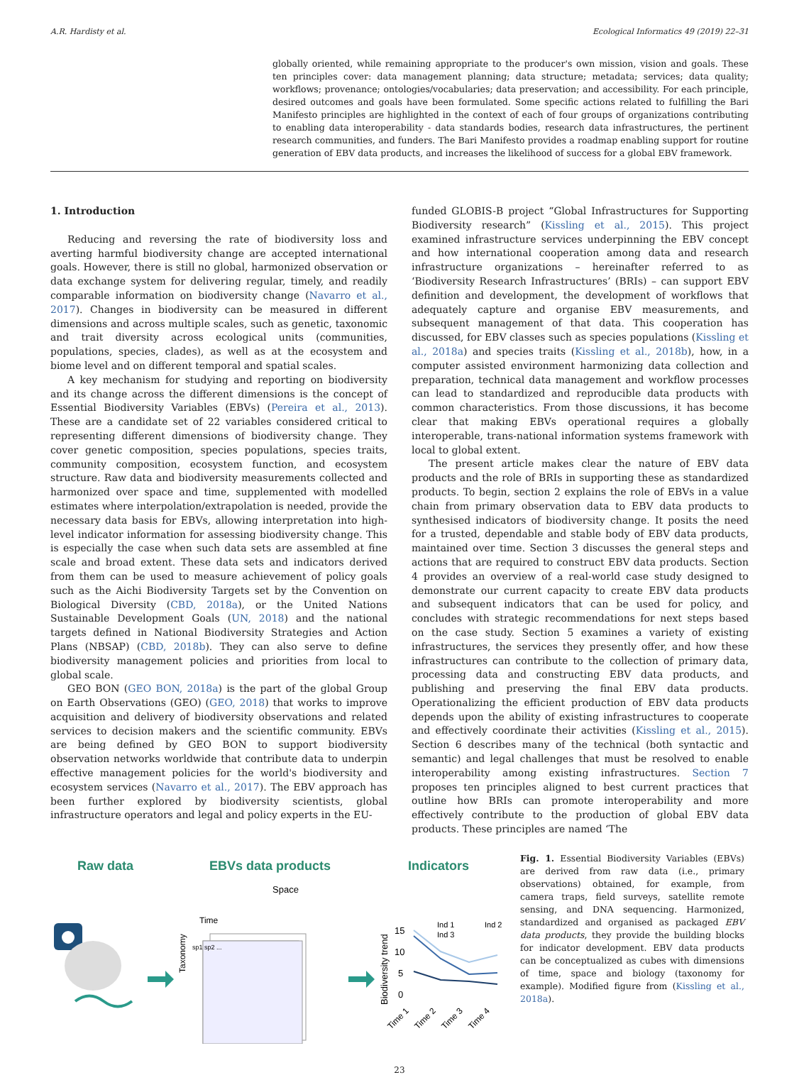A.R. Hardisty et al. Ecological Informatics 49 (2019) 22–31
globally oriented, while remaining appropriate to the producer's own mission, vision and goals. These ten principles cover: data management planning; data structure; metadata; services; data quality; workflows; provenance; ontologies/vocabularies; data preservation; and accessibility. For each principle, desired outcomes and goals have been formulated. Some specific actions related to fulfilling the Bari Manifesto principles are highlighted in the context of each of four groups of organizations contributing to enabling data interoperability - data standards bodies, research data infrastructures, the pertinent research communities, and funders. The Bari Manifesto provides a roadmap enabling support for routine generation of EBV data products, and increases the likelihood of success for a global EBV framework.
1. Introduction
Reducing and reversing the rate of biodiversity loss and averting harmful biodiversity change are accepted international goals. However, there is still no global, harmonized observation or data exchange system for delivering regular, timely, and readily comparable information on biodiversity change (Navarro et al., 2017). Changes in biodiversity can be measured in different dimensions and across multiple scales, such as genetic, taxonomic and trait diversity across ecological units (communities, populations, species, clades), as well as at the ecosystem and biome level and on different temporal and spatial scales.
A key mechanism for studying and reporting on biodiversity and its change across the different dimensions is the concept of Essential Biodiversity Variables (EBVs) (Pereira et al., 2013). These are a candidate set of 22 variables considered critical to representing different dimensions of biodiversity change. They cover genetic composition, species populations, species traits, community composition, ecosystem function, and ecosystem structure. Raw data and biodiversity measurements collected and harmonized over space and time, supplemented with modelled estimates where interpolation/extrapolation is needed, provide the necessary data basis for EBVs, allowing interpretation into high-level indicator information for assessing biodiversity change. This is especially the case when such data sets are assembled at fine scale and broad extent. These data sets and indicators derived from them can be used to measure achievement of policy goals such as the Aichi Biodiversity Targets set by the Convention on Biological Diversity (CBD, 2018a), or the United Nations Sustainable Development Goals (UN, 2018) and the national targets defined in National Biodiversity Strategies and Action Plans (NBSAP) (CBD, 2018b). They can also serve to define biodiversity management policies and priorities from local to global scale.
GEO BON (GEO BON, 2018a) is the part of the global Group on Earth Observations (GEO) (GEO, 2018) that works to improve acquisition and delivery of biodiversity observations and related services to decision makers and the scientific community. EBVs are being defined by GEO BON to support biodiversity observation networks worldwide that contribute data to underpin effective management policies for the world's biodiversity and ecosystem services (Navarro et al., 2017). The EBV approach has been further explored by biodiversity scientists, global infrastructure operators and legal and policy experts in the EU-
funded GLOBIS-B project “Global Infrastructures for Supporting Biodiversity research” (Kissling et al., 2015). This project examined infrastructure services underpinning the EBV concept and how international cooperation among data and research infrastructure organizations – hereinafter referred to as ‘Biodiversity Research Infrastructures’ (BRIs) – can support EBV definition and development, the development of workflows that adequately capture and organise EBV measurements, and subsequent management of that data. This cooperation has discussed, for EBV classes such as species populations (Kissling et al., 2018a) and species traits (Kissling et al., 2018b), how, in a computer assisted environment harmonizing data collection and preparation, technical data management and workflow processes can lead to standardized and reproducible data products with common characteristics. From those discussions, it has become clear that making EBVs operational requires a globally interoperable, trans-national information systems framework with local to global extent.
The present article makes clear the nature of EBV data products and the role of BRIs in supporting these as standardized products. To begin, section 2 explains the role of EBVs in a value chain from primary observation data to EBV data products to synthesised indicators of biodiversity change. It posits the need for a trusted, dependable and stable body of EBV data products, maintained over time. Section 3 discusses the general steps and actions that are required to construct EBV data products. Section 4 provides an overview of a real-world case study designed to demonstrate our current capacity to create EBV data products and subsequent indicators that can be used for policy, and concludes with strategic recommendations for next steps based on the case study. Section 5 examines a variety of existing infrastructures, the services they presently offer, and how these infrastructures can contribute to the collection of primary data, processing data and constructing EBV data products, and publishing and preserving the final EBV data products. Operationalizing the efficient production of EBV data products depends upon the ability of existing infrastructures to cooperate and effectively coordinate their activities (Kissling et al., 2015). Section 6 describes many of the technical (both syntactic and semantic) and legal challenges that must be resolved to enable interoperability among existing infrastructures. Section 7 proposes ten principles aligned to best current practices that outline how BRIs can promote interoperability and more effectively contribute to the production of global EBV data products. These principles are named ‘The
Raw data
EBVs data products
Indicators
Space
Time
Taxonomy
sp1 sp2 ...
Biodiversity trend
15
10
5
0
Ind 1
Ind 2
Ind 3
Time 1
Time 2
Time 3
Time 4
Fig. 1. Essential Biodiversity Variables (EBVs) are derived from raw data (i.e., primary observations) obtained, for example, from camera traps, field surveys, satellite remote sensing, and DNA sequencing. Harmonized, standardized and organised as packaged EBV data products, they provide the building blocks for indicator development. EBV data products can be conceptualized as cubes with dimensions of time, space and biology (taxonomy for example). Modified figure from (Kissling et al., 2018a).
23